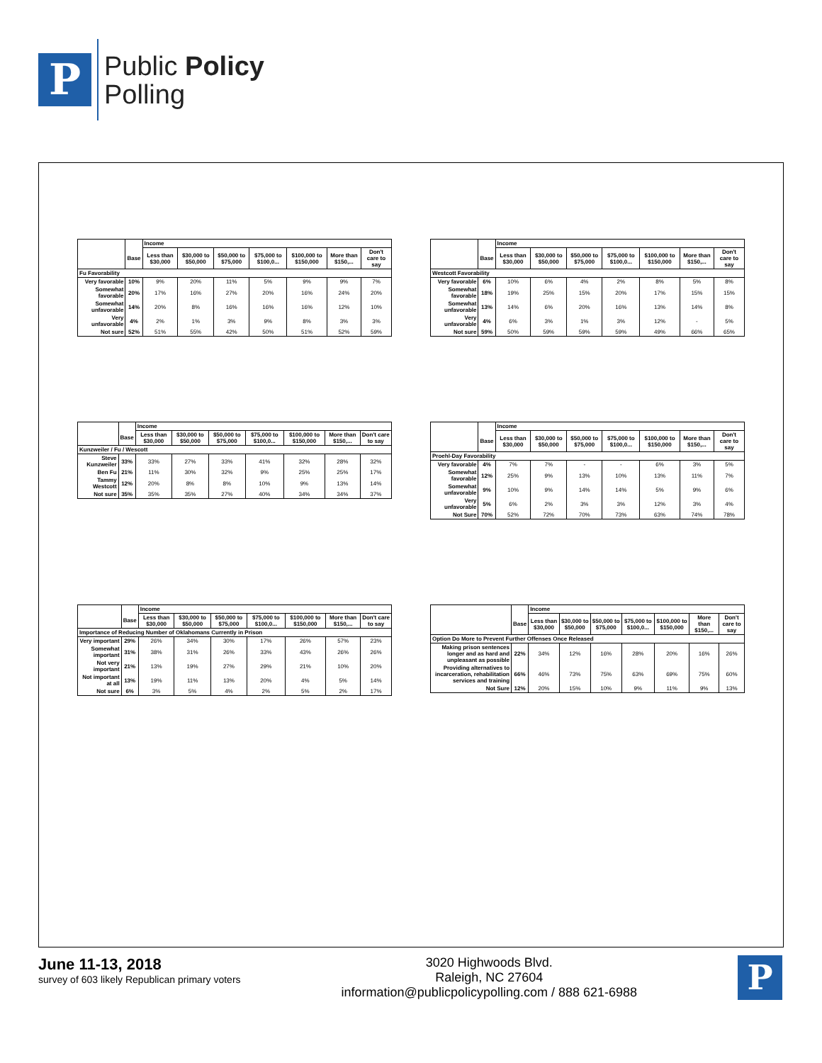P
Public Policy
Polling
| | | Income | | | | | | |
| --- | --- | --- | --- | --- | --- | --- | --- | --- |
| | Base | Less than $30,000 | $30,000 to $50,000 | $50,000 to $75,000 | $75,000 to $100,0... | $100,000 to $150,000 | More than $150,... | Don't care to say |
| Fu Favorability | | | | | | | | |
| Very favorable | 10% | 9% | 20% | 11% | 5% | 9% | 9% | 7% |
| Somewhat favorable | 20% | 17% | 16% | 27% | 20% | 16% | 24% | 20% |
| Somewhat unfavorable | 14% | 20% | 8% | 16% | 16% | 16% | 12% | 10% |
| Very unfavorable | 4% | 2% | 1% | 3% | 9% | 8% | 3% | 3% |
| Not sure | 52% | 51% | 55% | 42% | 50% | 51% | 52% | 59% |
| | | Income | | | | | | |
| --- | --- | --- | --- | --- | --- | --- | --- | --- |
| | Base | Less than $30,000 | $30,000 to $50,000 | $50,000 to $75,000 | $75,000 to $100,0... | $100,000 to $150,000 | More than $150,... | Don't care to say |
| Westcott Favorability | | | | | | | | |
| Very favorable | 6% | 10% | 6% | 4% | 2% | 8% | 5% | 8% |
| Somewhat favorable | 18% | 19% | 25% | 15% | 20% | 17% | 15% | 15% |
| Somewhat unfavorable | 13% | 14% | 6% | 20% | 16% | 13% | 14% | 8% |
| Very unfavorable | 4% | 6% | 3% | 1% | 3% | 12% | - | 5% |
| Not sure | 59% | 50% | 59% | 59% | 59% | 49% | 66% | 65% |
| | | Income | | | | | | |
| --- | --- | --- | --- | --- | --- | --- | --- | --- |
| | Base | Less than $30,000 | $30,000 to $50,000 | $50,000 to $75,000 | $75,000 to $100,0... | $100,000 to $150,000 | More than $150,... | Don't care to say |
| Kunzweiler / Fu / Wescott | | | | | | | | |
| Steve Kunzweiler | 33% | 33% | 27% | 33% | 41% | 32% | 28% | 32% |
| Ben Fu | 21% | 11% | 30% | 32% | 9% | 25% | 25% | 17% |
| Tammy Westcott | 12% | 20% | 8% | 8% | 10% | 9% | 13% | 14% |
| Not sure | 35% | 35% | 35% | 27% | 40% | 34% | 34% | 37% |
| | | Income | | | | | | |
| --- | --- | --- | --- | --- | --- | --- | --- | --- |
| | Base | Less than $30,000 | $30,000 to $50,000 | $50,000 to $75,000 | $75,000 to $100,0... | $100,000 to $150,000 | More than $150,... | Don't care to say |
| Proehl-Day Favorability | | | | | | | | |
| Very favorable | 4% | 7% | 7% | - | - | 6% | 3% | 5% |
| Somewhat favorable | 12% | 25% | 9% | 13% | 10% | 13% | 11% | 7% |
| Somewhat unfavorable | 9% | 10% | 9% | 14% | 14% | 5% | 9% | 6% |
| Very unfavorable | 5% | 6% | 2% | 3% | 3% | 12% | 3% | 4% |
| Not Sure | 70% | 52% | 72% | 70% | 73% | 63% | 74% | 78% |
| | | Income | | | | | | |
| --- | --- | --- | --- | --- | --- | --- | --- | --- |
| | Base | Less than $30,000 | $30,000 to $50,000 | $50,000 to $75,000 | $75,000 to $100,0... | $100,000 to $150,000 | More than $150,... | Don't care to say |
| Importance of Reducing Number of Oklahomans Currently in Prison | | | | | | | | |
| Very important | 29% | 26% | 34% | 30% | 17% | 26% | 57% | 23% |
| Somewhat important | 31% | 38% | 31% | 26% | 33% | 43% | 26% | 26% |
| Not very important | 21% | 13% | 19% | 27% | 29% | 21% | 10% | 20% |
| Not important at all | 13% | 19% | 11% | 13% | 20% | 4% | 5% | 14% |
| Not sure | 6% | 3% | 5% | 4% | 2% | 5% | 2% | 17% |
| | | Income | | | | | | |
| --- | --- | --- | --- | --- | --- | --- | --- | --- |
| | Base | Less than $30,000 | $30,000 to $50,000 | $50,000 to $75,000 | $75,000 to $100,0... | $100,000 to $150,000 | More than $150,... | Don't care to say |
| Option Do More to Prevent Further Offenses Once Released | | | | | | | | |
| Making prison sentences longer and as hard and unpleasant as possible | 22% | 34% | 12% | 16% | 28% | 20% | 16% | 26% |
| Providing alternatives to incarceration, rehabilitation services and training | 66% | 46% | 73% | 75% | 63% | 69% | 75% | 60% |
| Not Sure | 12% | 20% | 15% | 10% | 9% | 11% | 9% | 13% |
June 11-13, 2018
survey of 603 likely Republican primary voters
3020 Highwoods Blvd.
Raleigh, NC 27604
information@publicpolicypolling.com / 888 621-6988
P